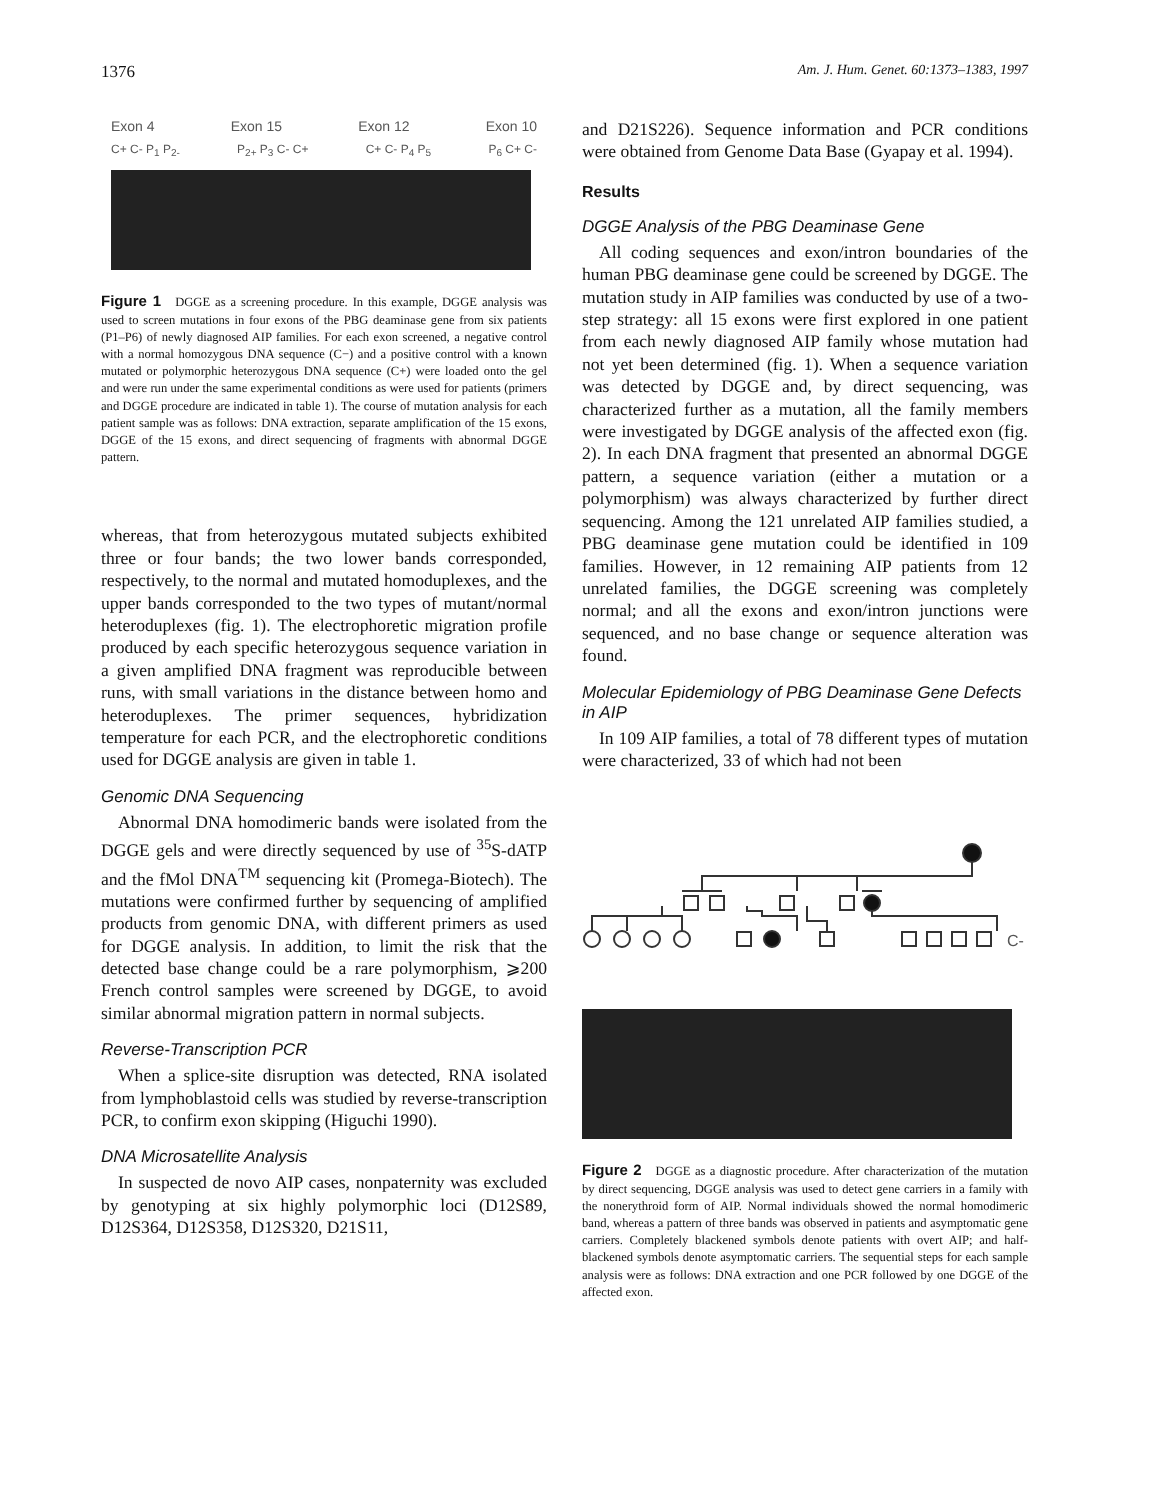1376 Am. J. Hum. Genet. 60:1373–1383, 1997
Exon 4 Exon 15 Exon 12 Exon 10
C+ C- P<sub>1</sub> P<sub>2-</sub> P<sub>2+</sub> P<sub>3</sub> C- C+ C+ C- P<sub>4</sub> P<sub>5</sub> P<sub>6</sub> C+ C-
Figure 1 DGGE as a screening procedure. In this example, DGGE analysis was used to screen mutations in four exons of the PBG deaminase gene from six patients (P1–P6) of newly diagnosed AIP families. For each exon screened, a negative control with a normal homozygous DNA sequence (C−) and a positive control with a known mutated or polymorphic heterozygous DNA sequence (C+) were loaded onto the gel and were run under the same experimental conditions as were used for patients (primers and DGGE procedure are indicated in table 1). The course of mutation analysis for each patient sample was as follows: DNA extraction, separate amplification of the 15 exons, DGGE of the 15 exons, and direct sequencing of fragments with abnormal DGGE pattern.
whereas, that from heterozygous mutated subjects exhibited three or four bands; the two lower bands corresponded, respectively, to the normal and mutated homoduplexes, and the upper bands corresponded to the two types of mutant/normal heteroduplexes (fig. 1). The electrophoretic migration profile produced by each specific heterozygous sequence variation in a given amplified DNA fragment was reproducible between runs, with small variations in the distance between homo and heteroduplexes. The primer sequences, hybridization temperature for each PCR, and the electrophoretic conditions used for DGGE analysis are given in table 1.
Genomic DNA Sequencing
Abnormal DNA homodimeric bands were isolated from the DGGE gels and were directly sequenced by use of <sup>35</sup>S-dATP and the fMol DNA<sup>TM</sup> sequencing kit (Promega-Biotech). The mutations were confirmed further by sequencing of amplified products from genomic DNA, with different primers as used for DGGE analysis. In addition, to limit the risk that the detected base change could be a rare polymorphism, ⩾200 French control samples were screened by DGGE, to avoid similar abnormal migration pattern in normal subjects.
Reverse-Transcription PCR
When a splice-site disruption was detected, RNA isolated from lymphoblastoid cells was studied by reverse-transcription PCR, to confirm exon skipping (Higuchi 1990).
DNA Microsatellite Analysis
In suspected de novo AIP cases, nonpaternity was excluded by genotyping at six highly polymorphic loci (D12S89, D12S364, D12S358, D12S320, D21S11,
and D21S226). Sequence information and PCR conditions were obtained from Genome Data Base (Gyapay et al. 1994).
Results
DGGE Analysis of the PBG Deaminase Gene
All coding sequences and exon/intron boundaries of the human PBG deaminase gene could be screened by DGGE. The mutation study in AIP families was conducted by use of a two-step strategy: all 15 exons were first explored in one patient from each newly diagnosed AIP family whose mutation had not yet been determined (fig. 1). When a sequence variation was detected by DGGE and, by direct sequencing, was characterized further as a mutation, all the family members were investigated by DGGE analysis of the affected exon (fig. 2). In each DNA fragment that presented an abnormal DGGE pattern, a sequence variation (either a mutation or a polymorphism) was always characterized by further direct sequencing. Among the 121 unrelated AIP families studied, a PBG deaminase gene mutation could be identified in 109 families. However, in 12 remaining AIP patients from 12 unrelated families, the DGGE screening was completely normal; and all the exons and exon/intron junctions were sequenced, and no base change or sequence alteration was found.
Molecular Epidemiology of PBG Deaminase Gene Defects in AIP
In 109 AIP families, a total of 78 different types of mutation were characterized, 33 of which had not been
C-
Figure 2 DGGE as a diagnostic procedure. After characterization of the mutation by direct sequencing, DGGE analysis was used to detect gene carriers in a family with the nonerythroid form of AIP. Normal individuals showed the normal homodimeric band, whereas a pattern of three bands was observed in patients and asymptomatic gene carriers. Completely blackened symbols denote patients with overt AIP; and half-blackened symbols denote asymptomatic carriers. The sequential steps for each sample analysis were as follows: DNA extraction and one PCR followed by one DGGE of the affected exon.